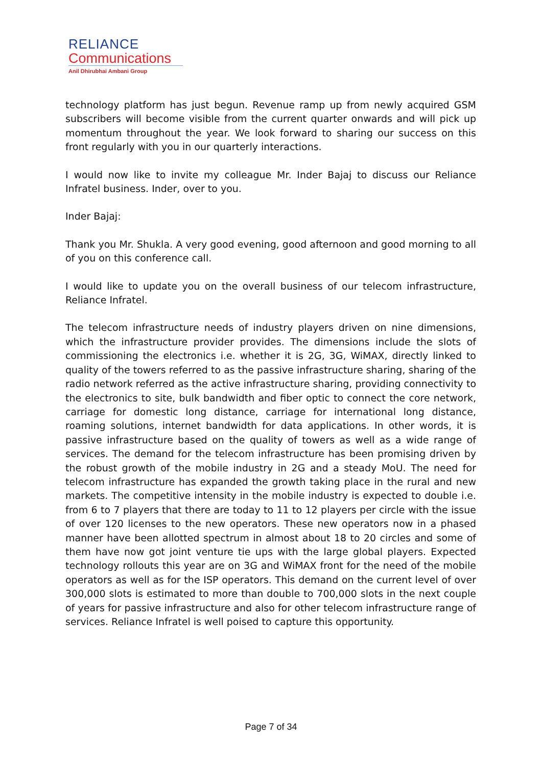RELIANCE
Communications
Anil Dhirubhai Ambani Group
technology platform has just begun. Revenue ramp up from newly acquired GSM subscribers will become visible from the current quarter onwards and will pick up momentum throughout the year. We look forward to sharing our success on this front regularly with you in our quarterly interactions.
I would now like to invite my colleague Mr. Inder Bajaj to discuss our Reliance Infratel business. Inder, over to you.
Inder Bajaj:
Thank you Mr. Shukla. A very good evening, good afternoon and good morning to all of you on this conference call.
I would like to update you on the overall business of our telecom infrastructure, Reliance Infratel.
The telecom infrastructure needs of industry players driven on nine dimensions, which the infrastructure provider provides. The dimensions include the slots of commissioning the electronics i.e. whether it is 2G, 3G, WiMAX, directly linked to quality of the towers referred to as the passive infrastructure sharing, sharing of the radio network referred as the active infrastructure sharing, providing connectivity to the electronics to site, bulk bandwidth and fiber optic to connect the core network, carriage for domestic long distance, carriage for international long distance, roaming solutions, internet bandwidth for data applications. In other words, it is passive infrastructure based on the quality of towers as well as a wide range of services. The demand for the telecom infrastructure has been promising driven by the robust growth of the mobile industry in 2G and a steady MoU. The need for telecom infrastructure has expanded the growth taking place in the rural and new markets. The competitive intensity in the mobile industry is expected to double i.e. from 6 to 7 players that there are today to 11 to 12 players per circle with the issue of over 120 licenses to the new operators. These new operators now in a phased manner have been allotted spectrum in almost about 18 to 20 circles and some of them have now got joint venture tie ups with the large global players. Expected technology rollouts this year are on 3G and WiMAX front for the need of the mobile operators as well as for the ISP operators. This demand on the current level of over 300,000 slots is estimated to more than double to 700,000 slots in the next couple of years for passive infrastructure and also for other telecom infrastructure range of services. Reliance Infratel is well poised to capture this opportunity.
Page 7 of 34